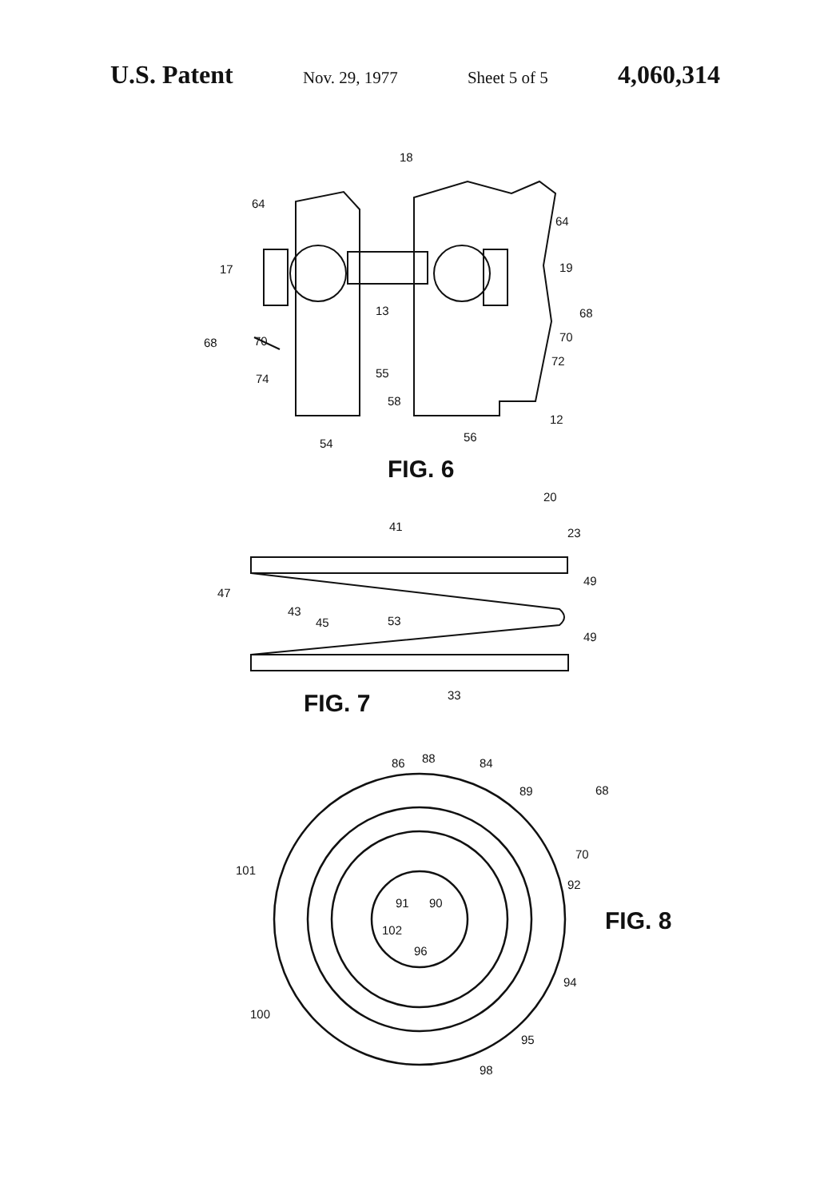U.S. Patent Nov. 29, 1977 Sheet 5 of 5 4,060,314
18
64
64
17
19
13
68
68
70
70
72
74
55
58
12
54
56
FIG. 6
20
41
23
47
43
49
49
45
53
33
FIG. 7
86
88
84
68
89
101
70
92
91
90
102
96
94
100
95
98
FIG. 8